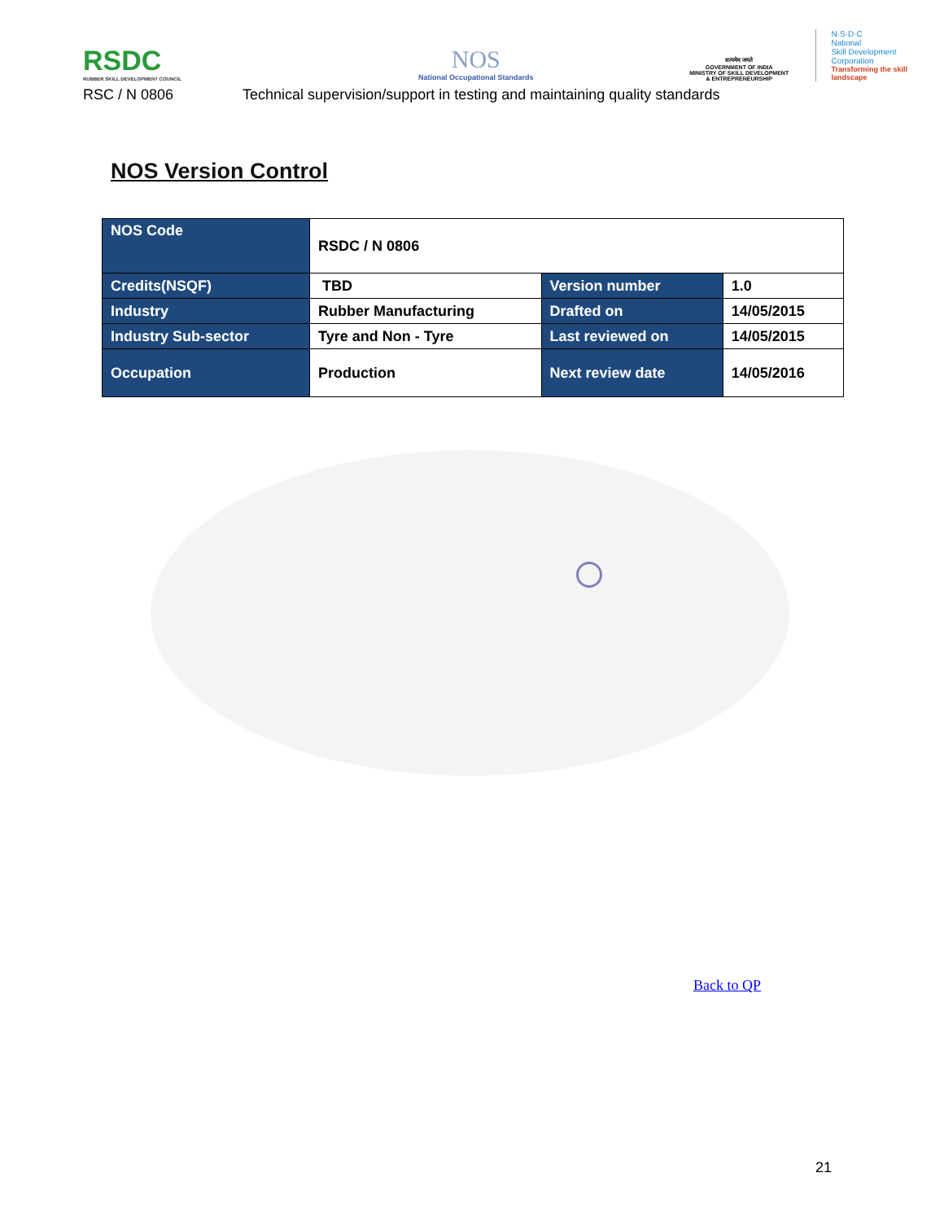RSDC
RUBBER SKILL DEVELOPMENT COUNCIL
NOS
National Occupational Standards
सत्यमेव जयते
GOVERNMENT OF INDIA
MINISTRY OF SKILL DEVELOPMENT
& ENTREPRENEURSHIP
N·S·D·C
National
Skill Development
Corporation
Transforming the skill landscape
RSC / N 0806 Technical supervision/support in testing and maintaining quality standards
NOS Version Control
| NOS Code | RSDC / N 0806 | | |
| Credits(NSQF) | TBD | Version number | 1.0 |
| Industry | Rubber Manufacturing | Drafted on | 14/05/2015 |
| Industry Sub-sector | Tyre and Non - Tyre | Last reviewed on | 14/05/2015 |
| Occupation | Production | Next review date | 14/05/2016 |
Back to QP
21